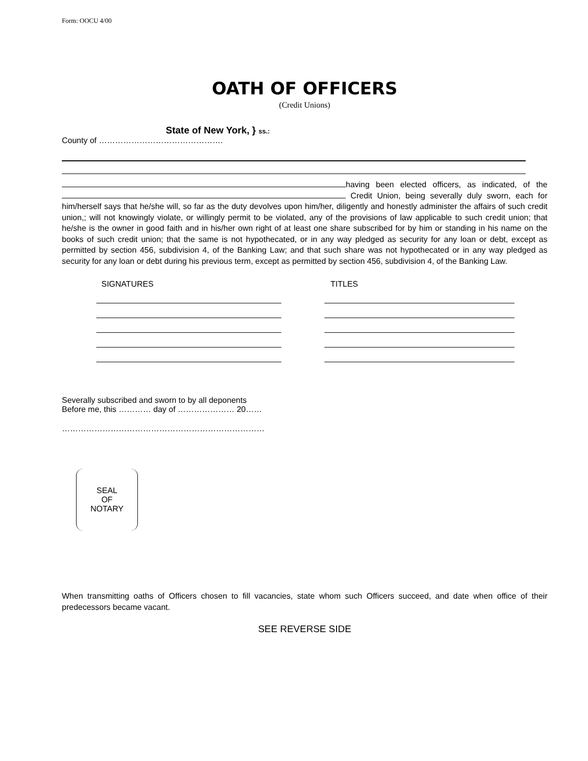Form: OOCU 4/00
OATH OF OFFICERS
(Credit Unions)
State of New York, } ss.:
County of ……………………………………….
having been elected officers, as indicated, of the Credit Union, being severally duly sworn, each for him/herself says that he/she will, so far as the duty devolves upon him/her, diligently and honestly administer the affairs of such credit union,; will not knowingly violate, or willingly permit to be violated, any of the provisions of law applicable to such credit union; that he/she is the owner in good faith and in his/her own right of at least one share subscribed for by him or standing in his name on the books of such credit union; that the same is not hypothecated, or in any way pledged as security for any loan or debt, except as permitted by section 456, subdivision 4, of the Banking Law; and that such share was not hypothecated or in any way pledged as security for any loan or debt during his previous term, except as permitted by section 456, subdivision 4, of the Banking Law.
SIGNATURES TITLES
Severally subscribed and sworn to by all deponents
Before me, this ………… day of ………………… 20……
…………………………………………………………………
SEAL
OF
NOTARY
When transmitting oaths of Officers chosen to fill vacancies, state whom such Officers succeed, and date when office of their predecessors became vacant.
SEE REVERSE SIDE